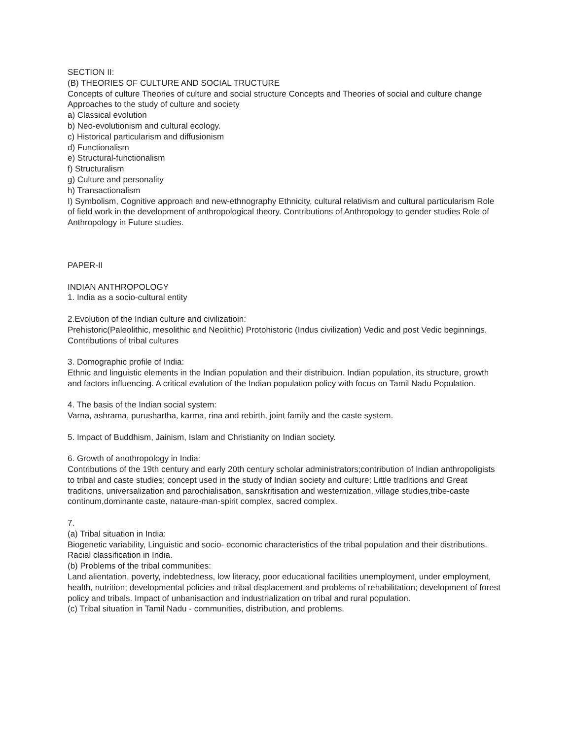SECTION II:
(B) THEORIES OF CULTURE AND SOCIAL TRUCTURE
Concepts of culture Theories of culture and social structure Concepts and Theories of social and culture change Approaches to the study of culture and society
a) Classical evolution
b) Neo-evolutionism and cultural ecology.
c) Historical particularism and diffusionism
d) Functionalism
e) Structural-functionalism
f) Structuralism
g) Culture and personality
h) Transactionalism
I) Symbolism, Cognitive approach and new-ethnography Ethnicity, cultural relativism and cultural particularism Role of field work in the development of anthropological theory. Contributions of Anthropology to gender studies Role of Anthropology in Future studies.
PAPER-II
INDIAN ANTHROPOLOGY
1. India as a socio-cultural entity
2.Evolution of the Indian culture and civilizatioin:
Prehistoric(Paleolithic, mesolithic and Neolithic) Protohistoric (Indus civilization) Vedic and post Vedic beginnings. Contributions of tribal cultures
3. Domographic profile of India:
Ethnic and linguistic elements in the Indian population and their distribuion. Indian population, its structure, growth and factors influencing. A critical evalution of the Indian population policy with focus on Tamil Nadu Population.
4. The basis of the Indian social system:
Varna, ashrama, purushartha, karma, rina and rebirth, joint family and the caste system.
5. Impact of Buddhism, Jainism, Islam and Christianity on Indian society.
6. Growth of anothropology in India:
Contributions of the 19th century and early 20th century scholar administrators;contribution of Indian anthropoligists to tribal and caste studies; concept used in the study of Indian society and culture: Little traditions and Great traditions, universalization and parochialisation, sanskritisation and westernization, village studies,tribe-caste continum,dominante caste, nataure-man-spirit complex, sacred complex.
7.
(a) Tribal situation in India:
Biogenetic variability, Linguistic and socio- economic characteristics of the tribal population and their distributions. Racial classification in India.
(b) Problems of the tribal communities:
Land alientation, poverty, indebtedness, low literacy, poor educational facilities unemployment, under employment, health, nutrition; developmental policies and tribal displacement and problems of rehabilitation; development of forest policy and tribals. Impact of unbanisaction and industrialization on tribal and rural population.
(c) Tribal situation in Tamil Nadu - communities, distribution, and problems.